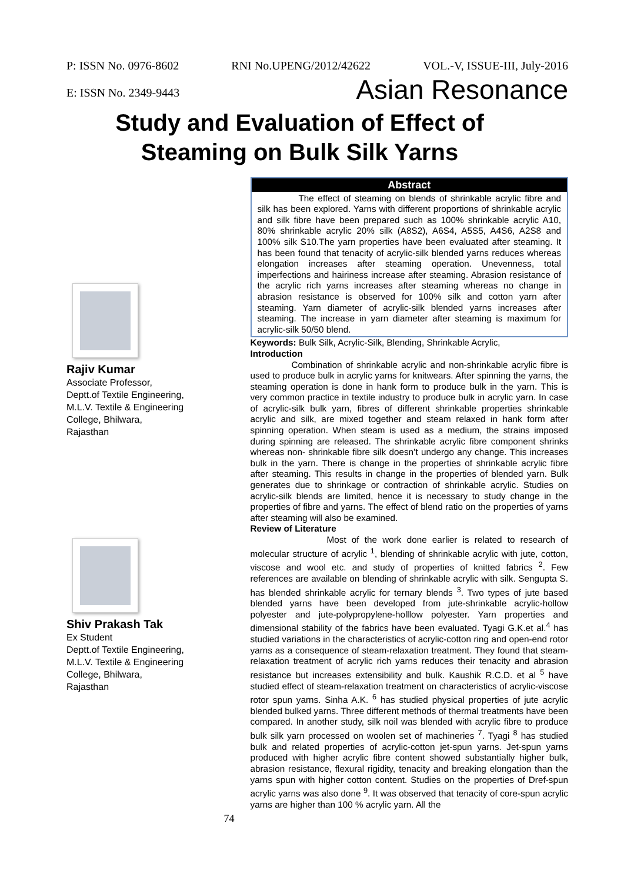P: ISSN No. 0976-8602 RNI No.UPENG/2012/42622 VOL.-V, ISSUE-III, July-2016
E: ISSN No. 2349-9443 Asian Resonance
Study and Evaluation of Effect of
Steaming on Bulk Silk Yarns
Rajiv Kumar
Associate Professor,
Deptt.of Textile Engineering,
M.L.V. Textile & Engineering
College, Bhilwara,
Rajasthan
Shiv Prakash Tak
Ex Student
Deptt.of Textile Engineering,
M.L.V. Textile & Engineering
College, Bhilwara,
Rajasthan
Abstract
The effect of steaming on blends of shrinkable acrylic fibre and silk has been explored. Yarns with different proportions of shrinkable acrylic and silk fibre have been prepared such as 100% shrinkable acrylic A10, 80% shrinkable acrylic 20% silk (A8S2), A6S4, A5S5, A4S6, A2S8 and 100% silk S10.The yarn properties have been evaluated after steaming. It has been found that tenacity of acrylic-silk blended yarns reduces whereas elongation increases after steaming operation. Unevenness, total imperfections and hairiness increase after steaming. Abrasion resistance of the acrylic rich yarns increases after steaming whereas no change in abrasion resistance is observed for 100% silk and cotton yarn after steaming. Yarn diameter of acrylic-silk blended yarns increases after steaming. The increase in yarn diameter after steaming is maximum for acrylic-silk 50/50 blend.
Keywords: Bulk Silk, Acrylic-Silk, Blending, Shrinkable Acrylic,
Introduction
Combination of shrinkable acrylic and non-shrinkable acrylic fibre is used to produce bulk in acrylic yarns for knitwears. After spinning the yarns, the steaming operation is done in hank form to produce bulk in the yarn. This is very common practice in textile industry to produce bulk in acrylic yarn. In case of acrylic-silk bulk yarn, fibres of different shrinkable properties shrinkable acrylic and silk, are mixed together and steam relaxed in hank form after spinning operation. When steam is used as a medium, the strains imposed during spinning are released. The shrinkable acrylic fibre component shrinks whereas non- shrinkable fibre silk doesn’t undergo any change. This increases bulk in the yarn. There is change in the properties of shrinkable acrylic fibre after steaming. This results in change in the properties of blended yarn. Bulk generates due to shrinkage or contraction of shrinkable acrylic. Studies on acrylic-silk blends are limited, hence it is necessary to study change in the properties of fibre and yarns. The effect of blend ratio on the properties of yarns after steaming will also be examined.
Review of Literature
Most of the work done earlier is related to research of molecular structure of acrylic <sup>1</sup>, blending of shrinkable acrylic with jute, cotton, viscose and wool etc. and study of properties of knitted fabrics <sup>2</sup>. Few references are available on blending of shrinkable acrylic with silk. Sengupta S. has blended shrinkable acrylic for ternary blends <sup>3</sup>. Two types of jute based blended yarns have been developed from jute-shrinkable acrylic-hollow polyester and jute-polypropylene-holllow polyester. Yarn properties and dimensional stability of the fabrics have been evaluated. Tyagi G.K.et al.<sup>4</sup> has studied variations in the characteristics of acrylic-cotton ring and open-end rotor yarns as a consequence of steam-relaxation treatment. They found that steam-relaxation treatment of acrylic rich yarns reduces their tenacity and abrasion resistance but increases extensibility and bulk. Kaushik R.C.D. et al <sup>5</sup> have studied effect of steam-relaxation treatment on characteristics of acrylic-viscose rotor spun yarns. Sinha A.K. <sup>6</sup> has studied physical properties of jute acrylic blended bulked yarns. Three different methods of thermal treatments have been compared. In another study, silk noil was blended with acrylic fibre to produce bulk silk yarn processed on woolen set of machineries <sup>7</sup>. Tyagi <sup>8</sup> has studied bulk and related properties of acrylic-cotton jet-spun yarns. Jet-spun yarns produced with higher acrylic fibre content showed substantially higher bulk, abrasion resistance, flexural rigidity, tenacity and breaking elongation than the yarns spun with higher cotton content. Studies on the properties of Dref-spun acrylic yarns was also done <sup>9</sup>. It was observed that tenacity of core-spun acrylic yarns are higher than 100 % acrylic yarn. All the
74